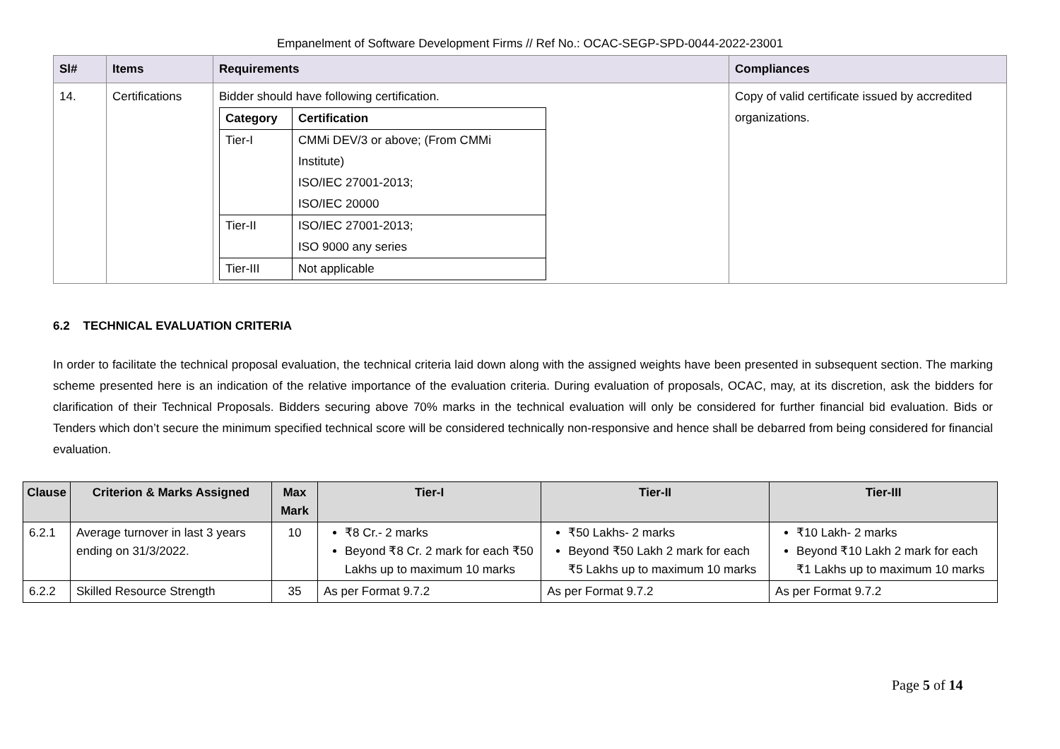Empanelment of Software Development Firms // Ref No.: OCAC-SEGP-SPD-0044-2022-23001
| Sl# | Items | Requirements | Compliances |
| --- | --- | --- | --- |
| 14. | Certifications | Bidder should have following certification. / Category / Certification / / --- / --- / / Tier-I / CMMi DEV/3 or above; (From CMMi Institute) ISO/IEC 27001-2013; ISO/IEC 20000 / / Tier-II / ISO/IEC 27001-2013; ISO 9000 any series / / Tier-III / Not applicable / | Copy of valid certificate issued by accredited organizations. |
6.2 TECHNICAL EVALUATION CRITERIA
In order to facilitate the technical proposal evaluation, the technical criteria laid down along with the assigned weights have been presented in subsequent section. The marking scheme presented here is an indication of the relative importance of the evaluation criteria. During evaluation of proposals, OCAC, may, at its discretion, ask the bidders for clarification of their Technical Proposals. Bidders securing above 70% marks in the technical evaluation will only be considered for further financial bid evaluation. Bids or Tenders which don’t secure the minimum specified technical score will be considered technically non-responsive and hence shall be debarred from being considered for financial evaluation.
| Clause | Criterion & Marks Assigned | Max Mark | Tier-I | Tier-II | Tier-III |
| --- | --- | --- | --- | --- | --- |
| 6.2.1 | Average turnover in last 3 years ending on 31/3/2022. | 10 | ₹8 Cr.- 2 marks Beyond ₹8 Cr. 2 mark for each ₹50 Lakhs up to maximum 10 marks | ₹50 Lakhs- 2 marks Beyond ₹50 Lakh 2 mark for each ₹5 Lakhs up to maximum 10 marks | ₹10 Lakh- 2 marks Beyond ₹10 Lakh 2 mark for each ₹1 Lakhs up to maximum 10 marks |
| 6.2.2 | Skilled Resource Strength | 35 | As per Format 9.7.2 | As per Format 9.7.2 | As per Format 9.7.2 |
Page 5 of 14